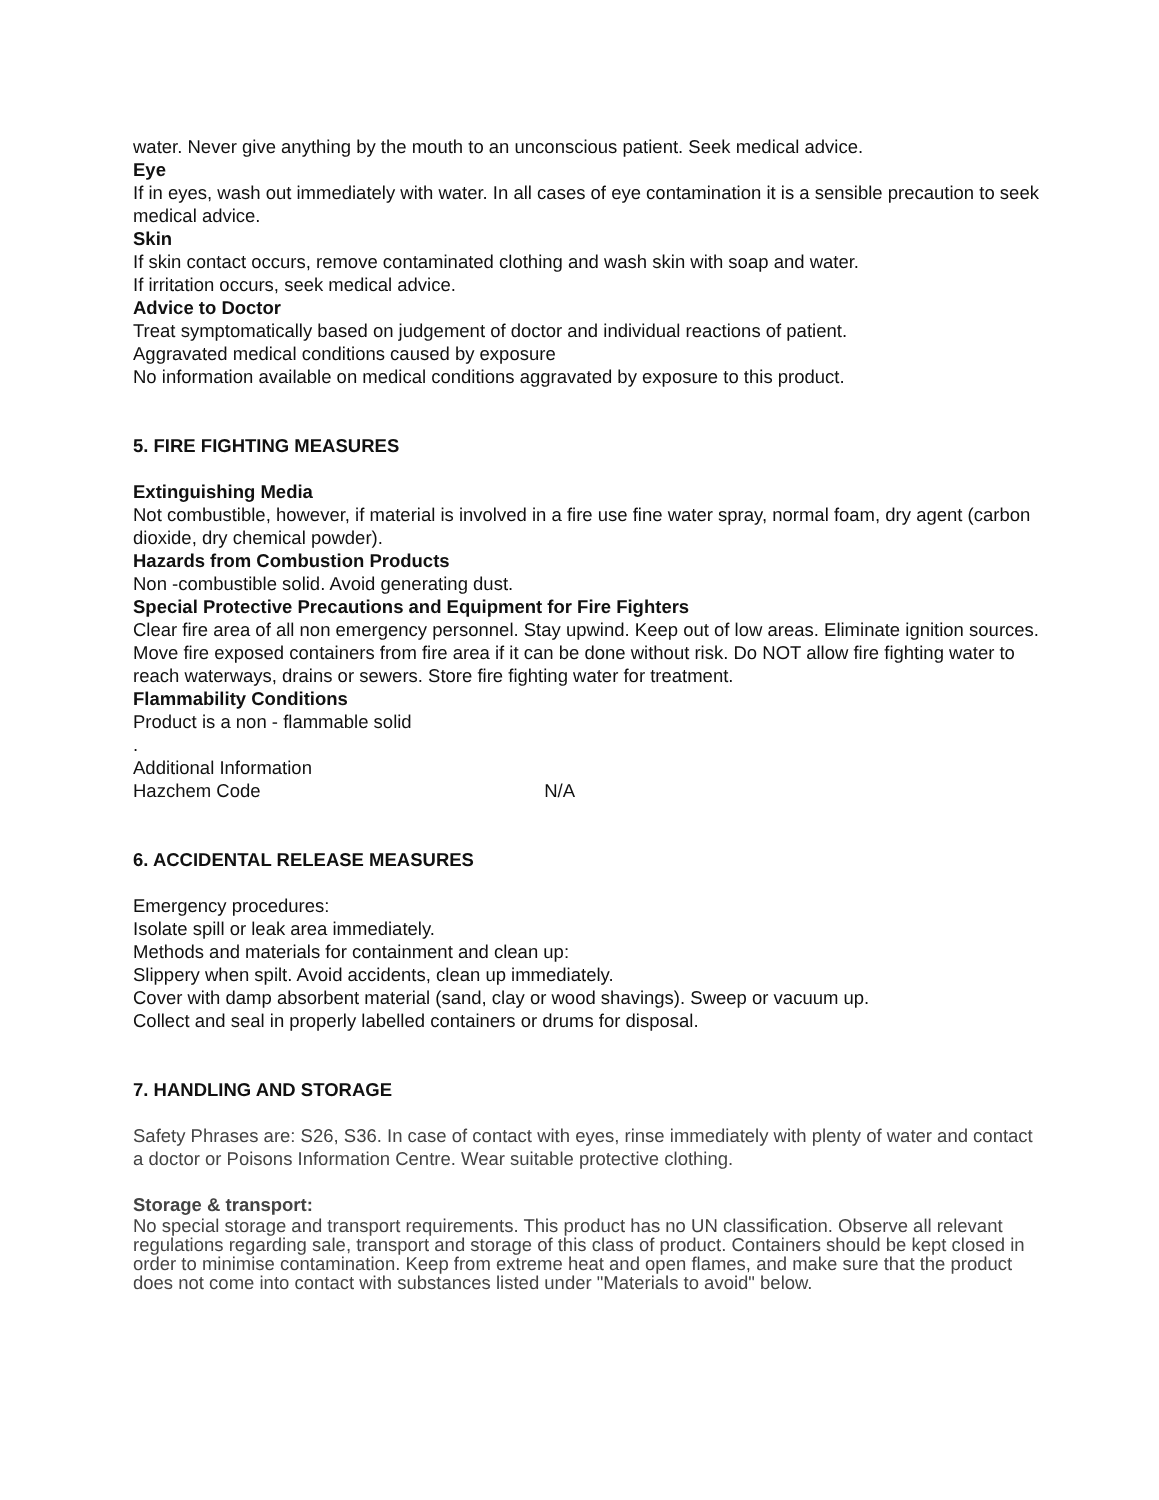water. Never give anything by the mouth to an unconscious patient. Seek medical advice.
Eye
If in eyes, wash out immediately with water. In all cases of eye contamination it is a sensible precaution to seek medical advice.
Skin
If skin contact occurs, remove contaminated clothing and wash skin with soap and water.
If irritation occurs, seek medical advice.
Advice to Doctor
Treat symptomatically based on judgement of doctor and individual reactions of patient.
Aggravated medical conditions caused by exposure
No information available on medical conditions aggravated by exposure to this product.
5. FIRE FIGHTING MEASURES
Extinguishing Media
Not combustible, however, if material is involved in a fire use fine water spray, normal foam, dry agent (carbon dioxide, dry chemical powder).
Hazards from Combustion Products
Non -combustible solid. Avoid generating dust.
Special Protective Precautions and Equipment for Fire Fighters
Clear fire area of all non emergency personnel. Stay upwind. Keep out of low areas. Eliminate ignition sources.
Move fire exposed containers from fire area if it can be done without risk. Do NOT allow fire fighting water to reach waterways, drains or sewers. Store fire fighting water for treatment.
Flammability Conditions
Product is a non - flammable solid
.
Additional Information
Hazchem Code N/A
6. ACCIDENTAL RELEASE MEASURES
Emergency procedures:
Isolate spill or leak area immediately.
Methods and materials for containment and clean up:
Slippery when spilt. Avoid accidents, clean up immediately.
Cover with damp absorbent material (sand, clay or wood shavings). Sweep or vacuum up.
Collect and seal in properly labelled containers or drums for disposal.
7. HANDLING AND STORAGE
Safety Phrases are: S26, S36. In case of contact with eyes, rinse immediately with plenty of water and contact a doctor or Poisons Information Centre. Wear suitable protective clothing.
Storage & transport:
No special storage and transport requirements. This product has no UN classification. Observe all relevant regulations regarding sale, transport and storage of this class of product. Containers should be kept closed in order to minimise contamination. Keep from extreme heat and open flames, and make sure that the product does not come into contact with substances listed under "Materials to avoid" below.